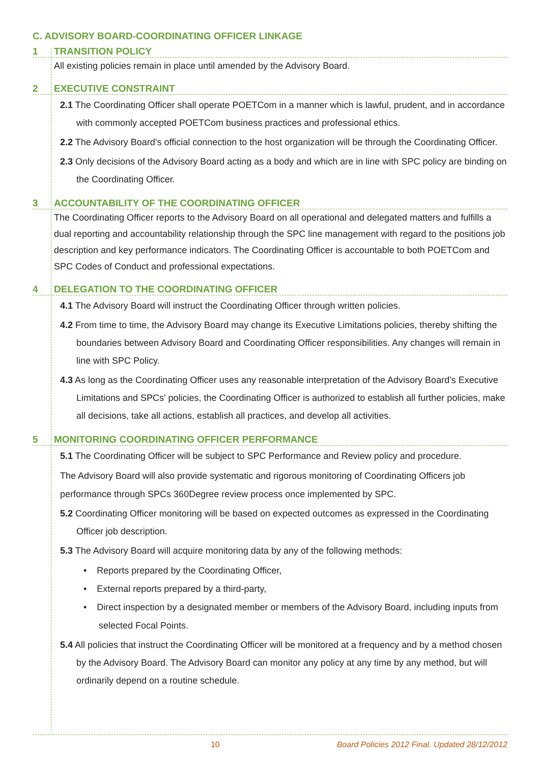C. ADVISORY BOARD-COORDINATING OFFICER LINKAGE
1 TRANSITION POLICY
All existing policies remain in place until amended by the Advisory Board.
2 EXECUTIVE CONSTRAINT
2.1 The Coordinating Officer shall operate POETCom in a manner which is lawful, prudent, and in accordance with commonly accepted POETCom business practices and professional ethics.
2.2 The Advisory Board’s official connection to the host organization will be through the Coordinating Officer.
2.3 Only decisions of the Advisory Board acting as a body and which are in line with SPC policy are binding on the Coordinating Officer.
3 ACCOUNTABILITY OF THE COORDINATING OFFICER
The Coordinating Officer reports to the Advisory Board on all operational and delegated matters and fulfills a dual reporting and accountability relationship through the SPC line management with regard to the positions job description and key performance indicators. The Coordinating Officer is accountable to both POETCom and SPC Codes of Conduct and professional expectations.
4 DELEGATION TO THE COORDINATING OFFICER
4.1 The Advisory Board will instruct the Coordinating Officer through written policies.
4.2 From time to time, the Advisory Board may change its Executive Limitations policies, thereby shifting the boundaries between Advisory Board and Coordinating Officer responsibilities. Any changes will remain in line with SPC Policy.
4.3 As long as the Coordinating Officer uses any reasonable interpretation of the Advisory Board’s Executive Limitations and SPCs’ policies, the Coordinating Officer is authorized to establish all further policies, make all decisions, take all actions, establish all practices, and develop all activities.
5 MONITORING COORDINATING OFFICER PERFORMANCE
5.1 The Coordinating Officer will be subject to SPC Performance and Review policy and procedure.
The Advisory Board will also provide systematic and rigorous monitoring of Coordinating Officers job performance through SPCs 360Degree review process once implemented by SPC.
5.2 Coordinating Officer monitoring will be based on expected outcomes as expressed in the Coordinating Officer job description.
5.3 The Advisory Board will acquire monitoring data by any of the following methods:
• Reports prepared by the Coordinating Officer,
• External reports prepared by a third-party,
• Direct inspection by a designated member or members of the Advisory Board, including inputs from selected Focal Points.
5.4 All policies that instruct the Coordinating Officer will be monitored at a frequency and by a method chosen by the Advisory Board. The Advisory Board can monitor any policy at any time by any method, but will ordinarily depend on a routine schedule.
10 Board Policies 2012 Final. Updated 28/12/2012